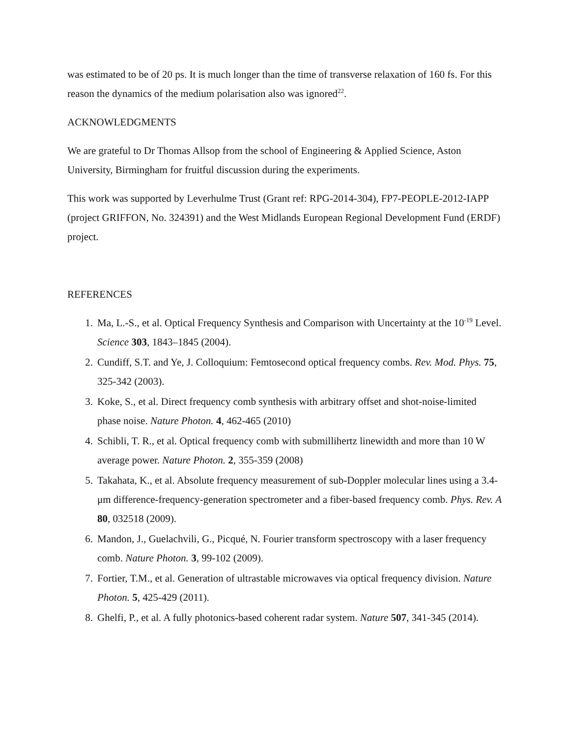was estimated to be of 20 ps. It is much longer than the time of transverse relaxation of 160 fs. For this reason the dynamics of the medium polarisation also was ignored<sup>22</sup>.
ACKNOWLEDGMENTS
We are grateful to Dr Thomas Allsop from the school of Engineering & Applied Science, Aston University, Birmingham for fruitful discussion during the experiments.
This work was supported by Leverhulme Trust (Grant ref: RPG-2014-304), FP7-PEOPLE-2012-IAPP (project GRIFFON, No. 324391) and the West Midlands European Regional Development Fund (ERDF) project.
REFERENCES
1. Ma, L.‑S., et al. Optical Frequency Synthesis and Comparison with Uncertainty at the 10<sup>-19</sup> Level. Science 303, 1843–1845 (2004).
2. Cundiff, S.T. and Ye, J. Colloquium: Femtosecond optical frequency combs. Rev. Mod. Phys. 75, 325-342 (2003).
3. Koke, S., et al. Direct frequency comb synthesis with arbitrary offset and shot-noise-limited phase noise. Nature Photon. 4, 462-465 (2010)
4. Schibli, T. R., et al. Optical frequency comb with submillihertz linewidth and more than 10 W average power. Nature Photon. 2, 355-359 (2008)
5. Takahata, K., et al. Absolute frequency measurement of sub-Doppler molecular lines using a 3.4-μm difference-frequency-generation spectrometer and a fiber-based frequency comb. Phys. Rev. A 80, 032518 (2009).
6. Mandon, J., Guelachvili, G., Picqué, N. Fourier transform spectroscopy with a laser frequency comb. Nature Photon. 3, 99-102 (2009).
7. Fortier, T.M., et al. Generation of ultrastable microwaves via optical frequency division. Nature Photon. 5, 425-429 (2011).
8. Ghelfi, P., et al. A fully photonics-based coherent radar system. Nature 507, 341-345 (2014).